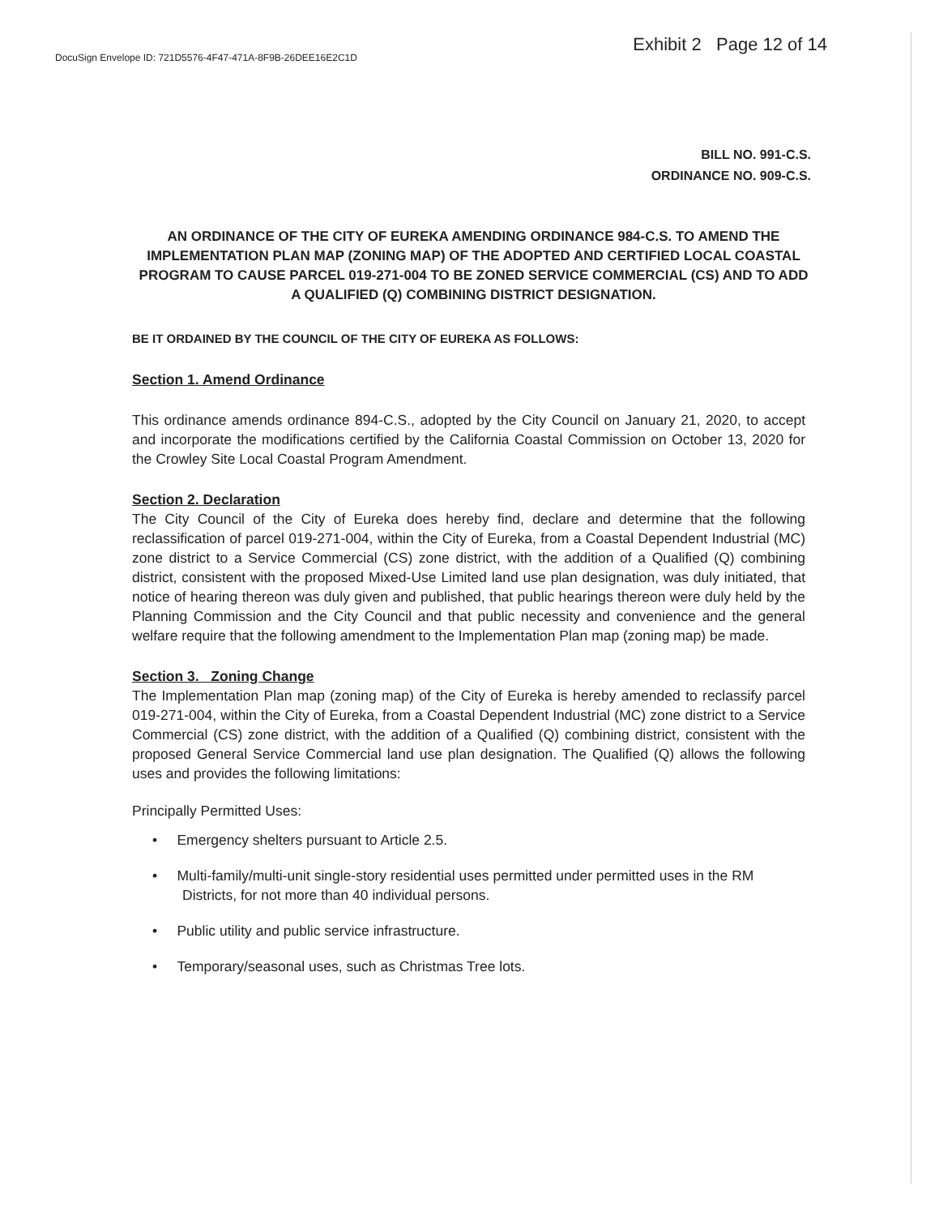DocuSign Envelope ID: 721D5576-4F47-471A-8F9B-26DEE16E2C1D
Exhibit 2 Page 12 of 14
BILL NO. 991-C.S.
ORDINANCE NO. 909-C.S.
AN ORDINANCE OF THE CITY OF EUREKA AMENDING ORDINANCE 984-C.S. TO AMEND THE IMPLEMENTATION PLAN MAP (ZONING MAP) OF THE ADOPTED AND CERTIFIED LOCAL COASTAL PROGRAM TO CAUSE PARCEL 019-271-004 TO BE ZONED SERVICE COMMERCIAL (CS) AND TO ADD A QUALIFIED (Q) COMBINING DISTRICT DESIGNATION.
BE IT ORDAINED BY THE COUNCIL OF THE CITY OF EUREKA AS FOLLOWS:
Section 1. Amend Ordinance
This ordinance amends ordinance 894-C.S., adopted by the City Council on January 21, 2020, to accept and incorporate the modifications certified by the California Coastal Commission on October 13, 2020 for the Crowley Site Local Coastal Program Amendment.
Section 2. Declaration
The City Council of the City of Eureka does hereby find, declare and determine that the following reclassification of parcel 019-271-004, within the City of Eureka, from a Coastal Dependent Industrial (MC) zone district to a Service Commercial (CS) zone district, with the addition of a Qualified (Q) combining district, consistent with the proposed Mixed-Use Limited land use plan designation, was duly initiated, that notice of hearing thereon was duly given and published, that public hearings thereon were duly held by the Planning Commission and the City Council and that public necessity and convenience and the general welfare require that the following amendment to the Implementation Plan map (zoning map) be made.
Section 3. Zoning Change
The Implementation Plan map (zoning map) of the City of Eureka is hereby amended to reclassify parcel 019-271-004, within the City of Eureka, from a Coastal Dependent Industrial (MC) zone district to a Service Commercial (CS) zone district, with the addition of a Qualified (Q) combining district, consistent with the proposed General Service Commercial land use plan designation. The Qualified (Q) allows the following uses and provides the following limitations:
Principally Permitted Uses:
• Emergency shelters pursuant to Article 2.5.
• Multi-family/multi-unit single-story residential uses permitted under permitted uses in the RM Districts, for not more than 40 individual persons.
• Public utility and public service infrastructure.
• Temporary/seasonal uses, such as Christmas Tree lots.